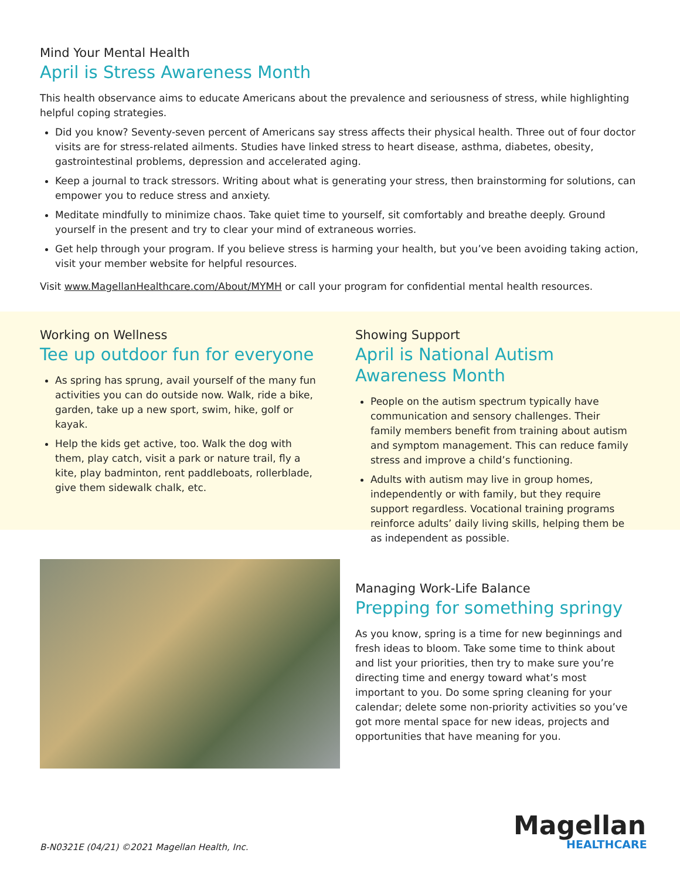Mind Your Mental Health
April is Stress Awareness Month
This health observance aims to educate Americans about the prevalence and seriousness of stress, while highlighting helpful coping strategies.
Did you know? Seventy-seven percent of Americans say stress affects their physical health. Three out of four doctor visits are for stress-related ailments. Studies have linked stress to heart disease, asthma, diabetes, obesity, gastrointestinal problems, depression and accelerated aging.
Keep a journal to track stressors. Writing about what is generating your stress, then brainstorming for solutions, can empower you to reduce stress and anxiety.
Meditate mindfully to minimize chaos. Take quiet time to yourself, sit comfortably and breathe deeply. Ground yourself in the present and try to clear your mind of extraneous worries.
Get help through your program. If you believe stress is harming your health, but you’ve been avoiding taking action, visit your member website for helpful resources.
Visit www.MagellanHealthcare.com/About/MYMH or call your program for confidential mental health resources.
Working on Wellness
Tee up outdoor fun for everyone
As spring has sprung, avail yourself of the many fun activities you can do outside now. Walk, ride a bike, garden, take up a new sport, swim, hike, golf or kayak.
Help the kids get active, too. Walk the dog with them, play catch, visit a park or nature trail, fly a kite, play badminton, rent paddleboats, rollerblade, give them sidewalk chalk, etc.
Showing Support
April is National Autism Awareness Month
People on the autism spectrum typically have communication and sensory challenges. Their family members benefit from training about autism and symptom management. This can reduce family stress and improve a child’s functioning.
Adults with autism may live in group homes, independently or with family, but they require support regardless. Vocational training programs reinforce adults’ daily living skills, helping them be as independent as possible.
Managing Work-Life Balance
Prepping for something springy
As you know, spring is a time for new beginnings and fresh ideas to bloom. Take some time to think about and list your priorities, then try to make sure you’re directing time and energy toward what’s most important to you. Do some spring cleaning for your calendar; delete some non-priority activities so you’ve got more mental space for new ideas, projects and opportunities that have meaning for you.
B-N0321E (04/21) ©2021 Magellan Health, Inc.
Magellan
HEALTHCARE